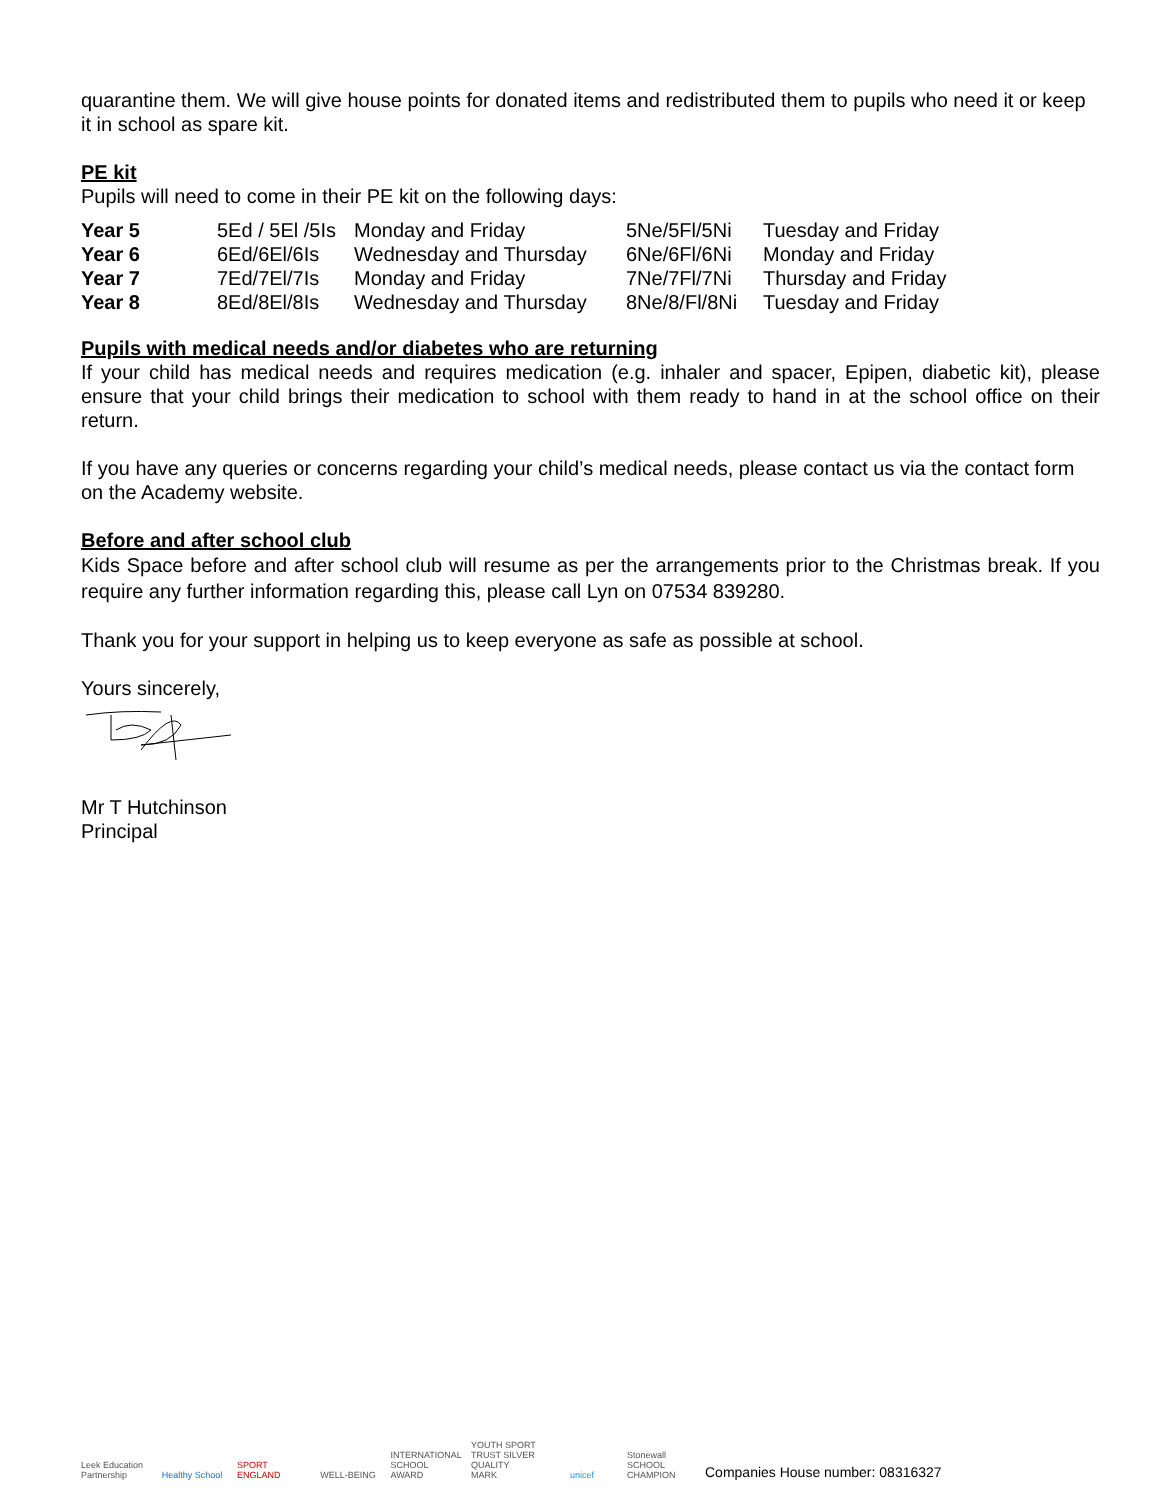quarantine them. We will give house points for donated items and redistributed them to pupils who need it or keep it in school as spare kit.
PE kit
Pupils will need to come in their PE kit on the following days:
| Year 5 | 5Ed / 5El /5Is | Monday and Friday | 5Ne/5Fl/5Ni | Tuesday and Friday |
| Year 6 | 6Ed/6El/6Is | Wednesday and Thursday | 6Ne/6Fl/6Ni | Monday and Friday |
| Year 7 | 7Ed/7El/7Is | Monday and Friday | 7Ne/7Fl/7Ni | Thursday and Friday |
| Year 8 | 8Ed/8El/8Is | Wednesday and Thursday | 8Ne/8/Fl/8Ni | Tuesday and Friday |
Pupils with medical needs and/or diabetes who are returning
If your child has medical needs and requires medication (e.g. inhaler and spacer, Epipen, diabetic kit), please ensure that your child brings their medication to school with them ready to hand in at the school office on their return.
If you have any queries or concerns regarding your child’s medical needs, please contact us via the contact form on the Academy website.
Before and after school club
Kids Space before and after school club will resume as per the arrangements prior to the Christmas break. If you require any further information regarding this, please call Lyn on 07534 839280.
Thank you for your support in helping us to keep everyone as safe as possible at school.
Yours sincerely,
Mr T Hutchinson
Principal
Leek Education Partnership
Healthy School
SPORT ENGLAND
WELL-BEING
INTERNATIONAL SCHOOL AWARD
YOUTH SPORT TRUST SILVER QUALITY MARK
unicef
Stonewall SCHOOL CHAMPION
Companies House number: 08316327